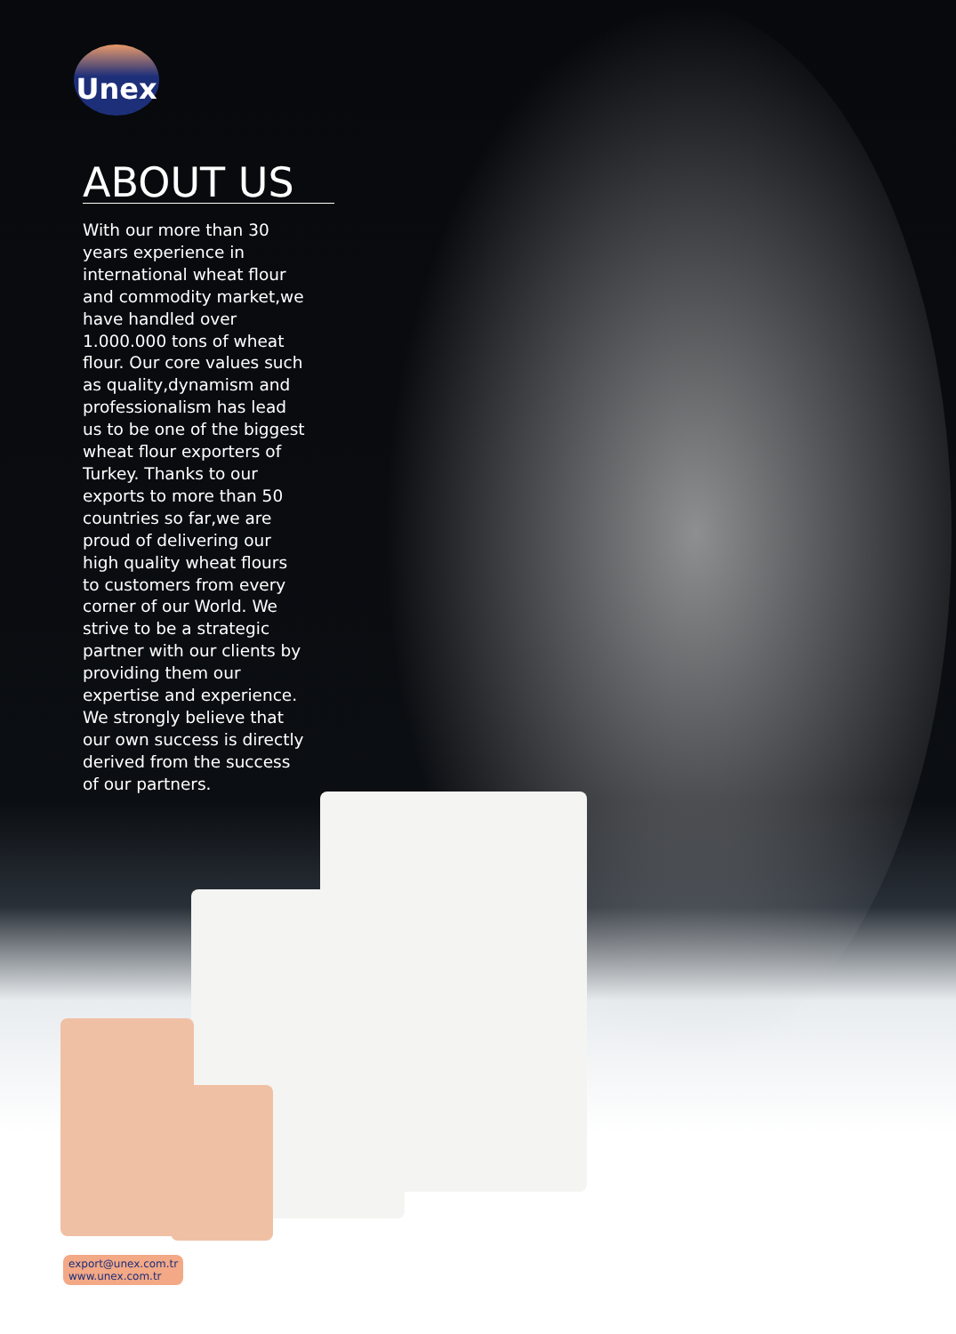Unex
ABOUT US
With our more than 30 years experience in international wheat flour and commodity market,we have handled over 1.000.000 tons of wheat flour. Our core values such as quality,dynamism and professionalism has lead us to be one of the biggest wheat flour exporters of Turkey. Thanks to our exports to more than 50 countries so far,we are proud of delivering our high quality wheat flours to customers from every corner of our World. We strive to be a strategic partner with our clients by providing them our expertise and experience. We strongly believe that our own success is directly derived from the success of our partners.
export@unex.com.tr
www.unex.com.tr